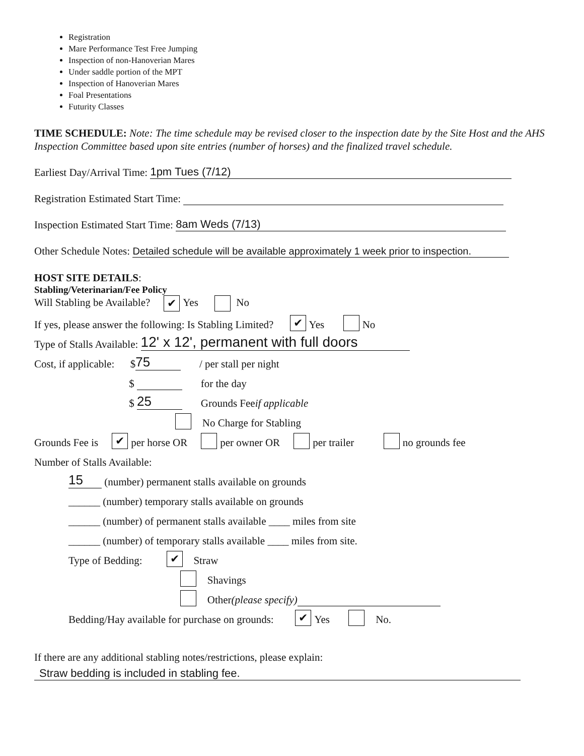Registration
Mare Performance Test Free Jumping
Inspection of non-Hanoverian Mares
Under saddle portion of the MPT
Inspection of Hanoverian Mares
Foal Presentations
Futurity Classes
TIME SCHEDULE: Note: The time schedule may be revised closer to the inspection date by the Site Host and the AHS Inspection Committee based upon site entries (number of horses) and the finalized travel schedule.
Earliest Day/Arrival Time: 1pm Tues (7/12)
Registration Estimated Start Time:
Inspection Estimated Start Time: 8am Weds (7/13)
Other Schedule Notes: Detailed schedule will be available approximately 1 week prior to inspection.
HOST SITE DETAILS:
Stabling/Veterinarian/Fee Policy
Will Stabling be Available? ✔ Yes No
If yes, please answer the following: Is Stabling Limited? ✔ Yes No
Type of Stalls Available: 12' x 12', permanent with full doors
Cost, if applicable: $ 75 / per stall per night
$ for the day
$ 25 Grounds Fee if applicable
No Charge for Stabling
Grounds Fee is ✔ per horse OR per owner OR per trailer no grounds fee
Number of Stalls Available:
15 (number) permanent stalls available on grounds
______ (number) temporary stalls available on grounds
______ (number) of permanent stalls available ____ miles from site
______ (number) of temporary stalls available ____ miles from site.
Type of Bedding: ✔ Straw
Shavings
Other (please specify)
Bedding/Hay available for purchase on grounds: ✔ Yes No.
If there are any additional stabling notes/restrictions, please explain:
Straw bedding is included in stabling fee.